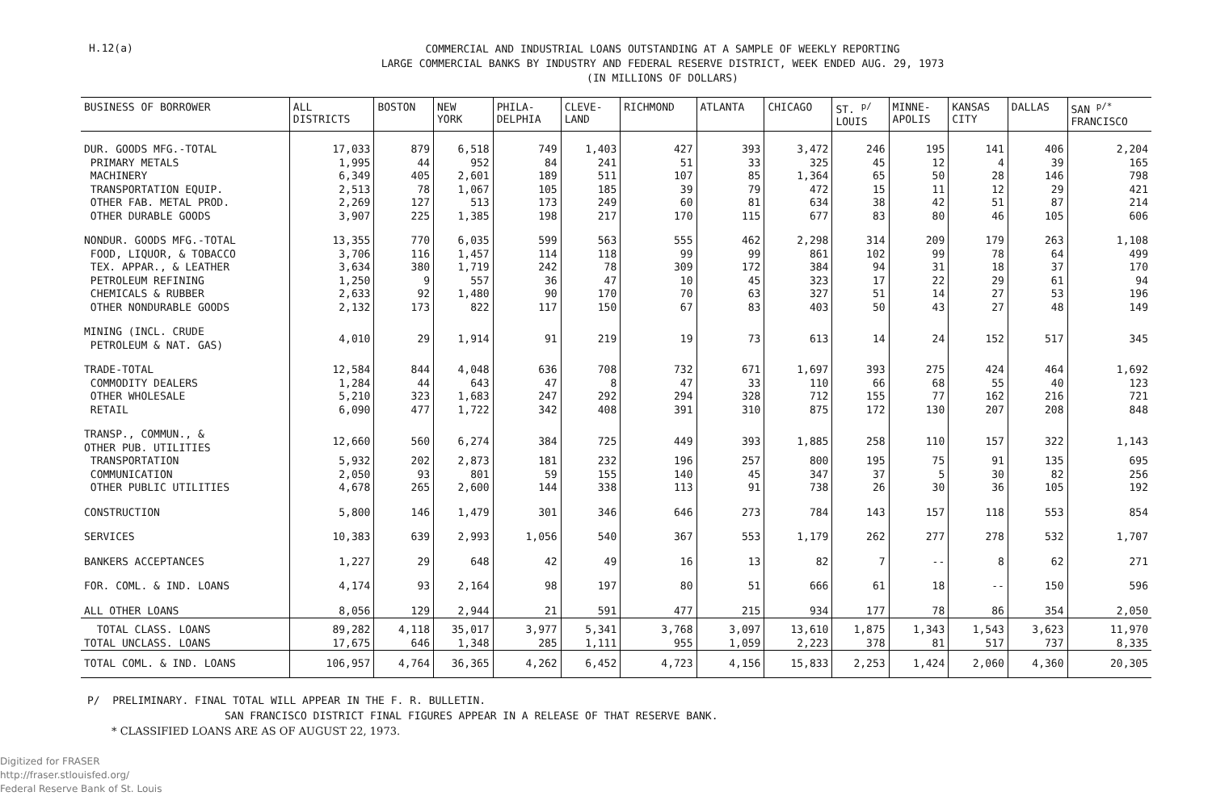H.12(a)
COMMERCIAL AND INDUSTRIAL LOANS OUTSTANDING AT A SAMPLE OF WEEKLY REPORTING
LARGE COMMERCIAL BANKS BY INDUSTRY AND FEDERAL RESERVE DISTRICT, WEEK ENDED AUG. 29, 1973
(IN MILLIONS OF DOLLARS)
| BUSINESS OF BORROWER | ALL DISTRICTS | BOSTON | NEW YORK | PHILA- DELPHIA | CLEVE- LAND | RICHMOND | ATLANTA | CHICAGO | ST. <sup>p/</sup> LOUIS | MINNE- APOLIS | KANSAS CITY | DALLAS | SAN <sup>p/*</sup> FRANCISCO |
| --- | --- | --- | --- | --- | --- | --- | --- | --- | --- | --- | --- | --- | --- |
| DUR. GOODS MFG.-TOTAL | 17,033 | 879 | 6,518 | 749 | 1,403 | 427 | 393 | 3,472 | 246 | 195 | 141 | 406 | 2,204 |
| PRIMARY METALS | 1,995 | 44 | 952 | 84 | 241 | 51 | 33 | 325 | 45 | 12 | 4 | 39 | 165 |
| MACHINERY | 6,349 | 405 | 2,601 | 189 | 511 | 107 | 85 | 1,364 | 65 | 50 | 28 | 146 | 798 |
| TRANSPORTATION EQUIP. | 2,513 | 78 | 1,067 | 105 | 185 | 39 | 79 | 472 | 15 | 11 | 12 | 29 | 421 |
| OTHER FAB. METAL PROD. | 2,269 | 127 | 513 | 173 | 249 | 60 | 81 | 634 | 38 | 42 | 51 | 87 | 214 |
| OTHER DURABLE GOODS | 3,907 | 225 | 1,385 | 198 | 217 | 170 | 115 | 677 | 83 | 80 | 46 | 105 | 606 |
| NONDUR. GOODS MFG.-TOTAL | 13,355 | 770 | 6,035 | 599 | 563 | 555 | 462 | 2,298 | 314 | 209 | 179 | 263 | 1,108 |
| FOOD, LIQUOR, & TOBACCO | 3,706 | 116 | 1,457 | 114 | 118 | 99 | 99 | 861 | 102 | 99 | 78 | 64 | 499 |
| TEX. APPAR., & LEATHER | 3,634 | 380 | 1,719 | 242 | 78 | 309 | 172 | 384 | 94 | 31 | 18 | 37 | 170 |
| PETROLEUM REFINING | 1,250 | 9 | 557 | 36 | 47 | 10 | 45 | 323 | 17 | 22 | 29 | 61 | 94 |
| CHEMICALS & RUBBER | 2,633 | 92 | 1,480 | 90 | 170 | 70 | 63 | 327 | 51 | 14 | 27 | 53 | 196 |
| OTHER NONDURABLE GOODS | 2,132 | 173 | 822 | 117 | 150 | 67 | 83 | 403 | 50 | 43 | 27 | 48 | 149 |
| MINING (INCL. CRUDE PETROLEUM & NAT. GAS) | 4,010 | 29 | 1,914 | 91 | 219 | 19 | 73 | 613 | 14 | 24 | 152 | 517 | 345 |
| TRADE-TOTAL | 12,584 | 844 | 4,048 | 636 | 708 | 732 | 671 | 1,697 | 393 | 275 | 424 | 464 | 1,692 |
| COMMODITY DEALERS | 1,284 | 44 | 643 | 47 | 8 | 47 | 33 | 110 | 66 | 68 | 55 | 40 | 123 |
| OTHER WHOLESALE | 5,210 | 323 | 1,683 | 247 | 292 | 294 | 328 | 712 | 155 | 77 | 162 | 216 | 721 |
| RETAIL | 6,090 | 477 | 1,722 | 342 | 408 | 391 | 310 | 875 | 172 | 130 | 207 | 208 | 848 |
| TRANSP., COMMUN., & OTHER PUB. UTILITIES | 12,660 | 560 | 6,274 | 384 | 725 | 449 | 393 | 1,885 | 258 | 110 | 157 | 322 | 1,143 |
| TRANSPORTATION | 5,932 | 202 | 2,873 | 181 | 232 | 196 | 257 | 800 | 195 | 75 | 91 | 135 | 695 |
| COMMUNICATION | 2,050 | 93 | 801 | 59 | 155 | 140 | 45 | 347 | 37 | 5 | 30 | 82 | 256 |
| OTHER PUBLIC UTILITIES | 4,678 | 265 | 2,600 | 144 | 338 | 113 | 91 | 738 | 26 | 30 | 36 | 105 | 192 |
| CONSTRUCTION | 5,800 | 146 | 1,479 | 301 | 346 | 646 | 273 | 784 | 143 | 157 | 118 | 553 | 854 |
| SERVICES | 10,383 | 639 | 2,993 | 1,056 | 540 | 367 | 553 | 1,179 | 262 | 277 | 278 | 532 | 1,707 |
| BANKERS ACCEPTANCES | 1,227 | 29 | 648 | 42 | 49 | 16 | 13 | 82 | 7 | -- | 8 | 62 | 271 |
| FOR. COML. & IND. LOANS | 4,174 | 93 | 2,164 | 98 | 197 | 80 | 51 | 666 | 61 | 18 | -- | 150 | 596 |
| ALL OTHER LOANS | 8,056 | 129 | 2,944 | 21 | 591 | 477 | 215 | 934 | 177 | 78 | 86 | 354 | 2,050 |
| TOTAL CLASS. LOANS | 89,282 | 4,118 | 35,017 | 3,977 | 5,341 | 3,768 | 3,097 | 13,610 | 1,875 | 1,343 | 1,543 | 3,623 | 11,970 |
| TOTAL UNCLASS. LOANS | 17,675 | 646 | 1,348 | 285 | 1,111 | 955 | 1,059 | 2,223 | 378 | 81 | 517 | 737 | 8,335 |
| TOTAL COML. & IND. LOANS | 106,957 | 4,764 | 36,365 | 4,262 | 6,452 | 4,723 | 4,156 | 15,833 | 2,253 | 1,424 | 2,060 | 4,360 | 20,305 |
P/ PRELIMINARY. FINAL TOTAL WILL APPEAR IN THE F. R. BULLETIN.
SAN FRANCISCO DISTRICT FINAL FIGURES APPEAR IN A RELEASE OF THAT RESERVE BANK.
* CLASSIFIED LOANS ARE AS OF AUGUST 22, 1973.
Digitized for FRASER
http://fraser.stlouisfed.org/
Federal Reserve Bank of St. Louis